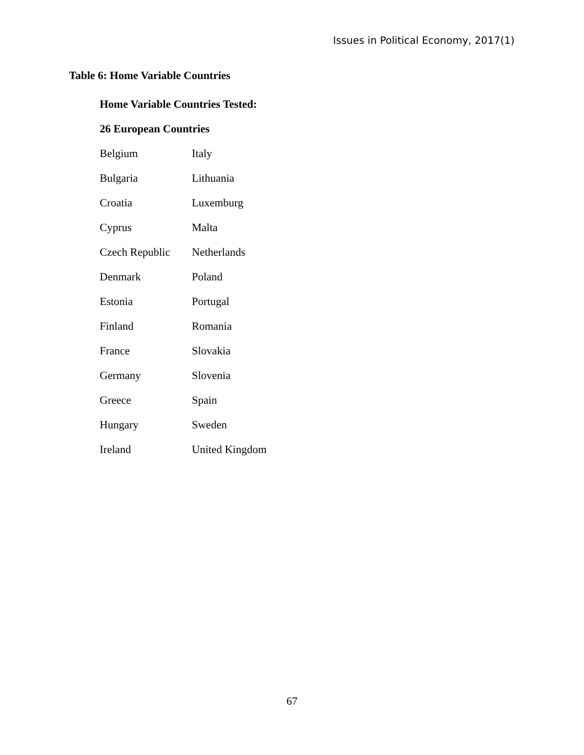Issues in Political Economy, 2017(1)
Table 6: Home Variable Countries
| Home Variable Countries Tested: | |
| --- | --- |
| 26 European Countries | |
| Belgium | Italy |
| Bulgaria | Lithuania |
| Croatia | Luxemburg |
| Cyprus | Malta |
| Czech Republic | Netherlands |
| Denmark | Poland |
| Estonia | Portugal |
| Finland | Romania |
| France | Slovakia |
| Germany | Slovenia |
| Greece | Spain |
| Hungary | Sweden |
| Ireland | United Kingdom |
67